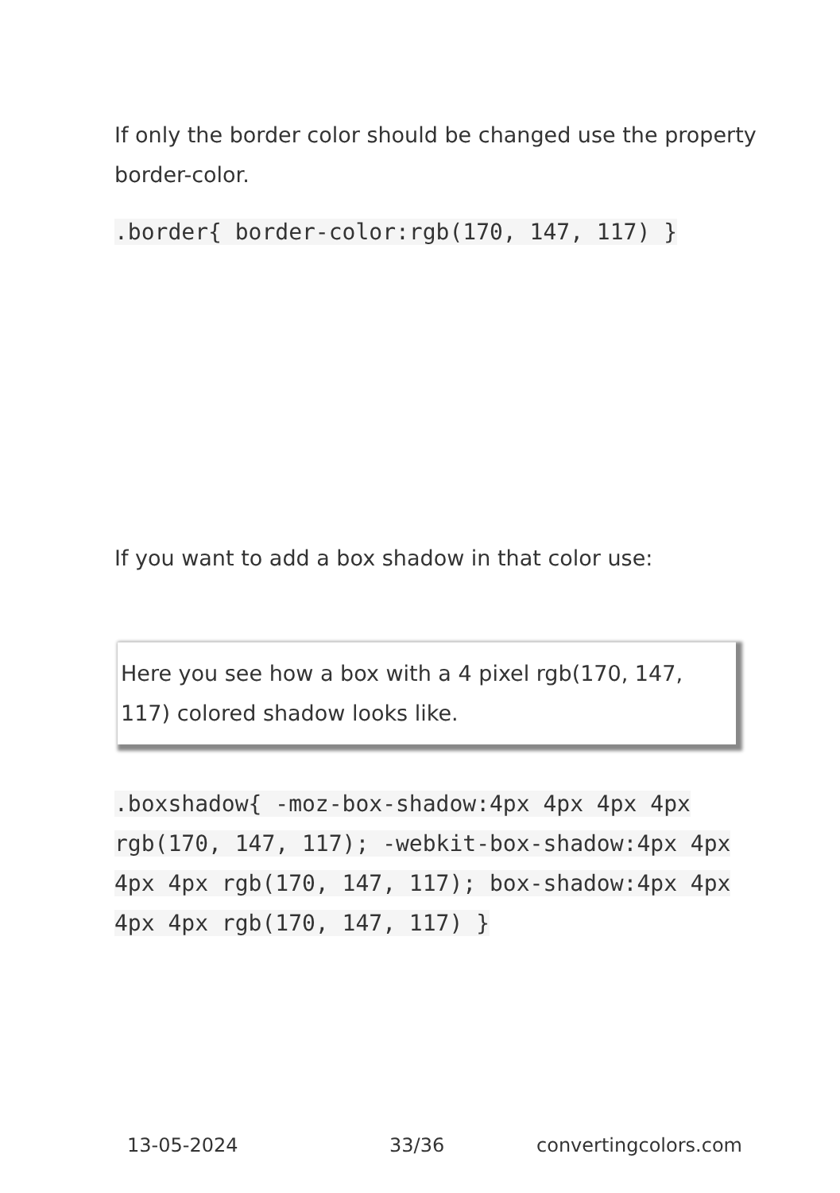If only the border color should be changed use the property border-color.
.border{ border-color:rgb(170, 147, 117) }
If you want to add a box shadow in that color use:
Here you see how a box with a 4 pixel rgb(170, 147, 117) colored shadow looks like.
.boxshadow{ -moz-box-shadow:4px 4px 4px 4px rgb(170, 147, 117); -webkit-box-shadow:4px 4px 4px 4px rgb(170, 147, 117); box-shadow:4px 4px 4px 4px rgb(170, 147, 117) }
13-05-2024 33/36 convertingcolors.com